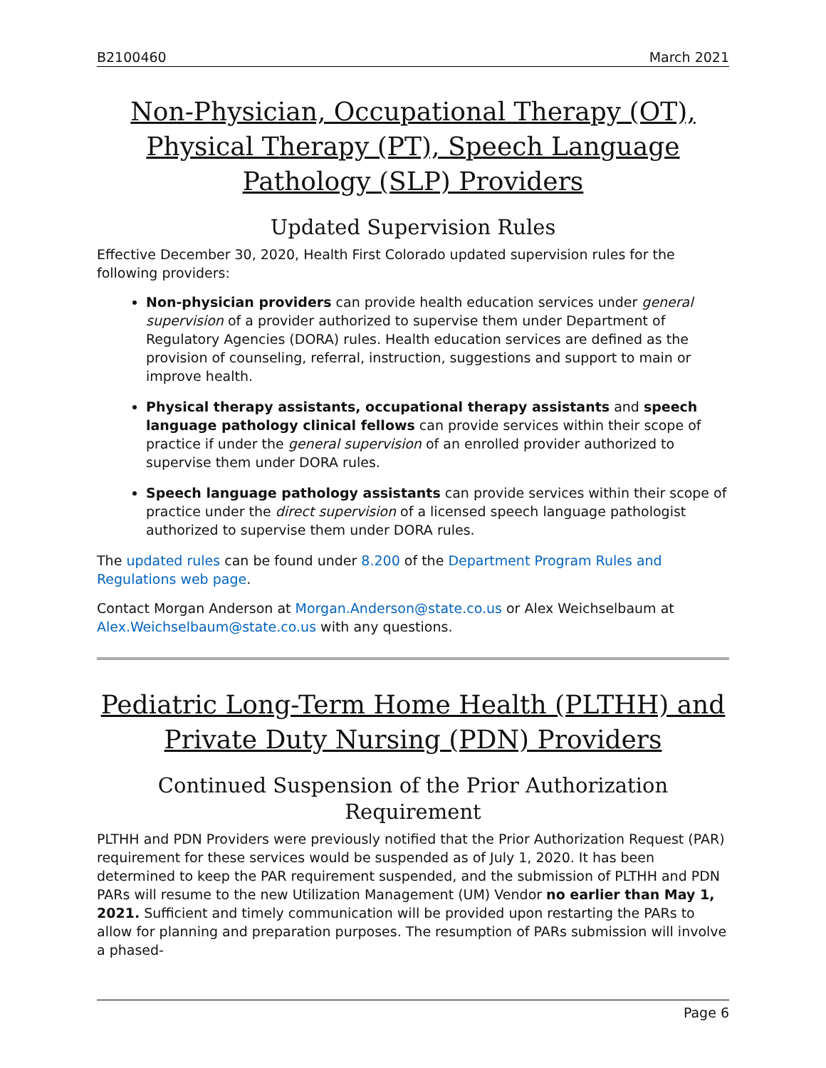B2100460 March 2021
Non-Physician, Occupational Therapy (OT), Physical Therapy (PT), Speech Language Pathology (SLP) Providers
Updated Supervision Rules
Effective December 30, 2020, Health First Colorado updated supervision rules for the following providers:
Non-physician providers can provide health education services under general supervision of a provider authorized to supervise them under Department of Regulatory Agencies (DORA) rules. Health education services are defined as the provision of counseling, referral, instruction, suggestions and support to main or improve health.
Physical therapy assistants, occupational therapy assistants and speech language pathology clinical fellows can provide services within their scope of practice if under the general supervision of an enrolled provider authorized to supervise them under DORA rules.
Speech language pathology assistants can provide services within their scope of practice under the direct supervision of a licensed speech language pathologist authorized to supervise them under DORA rules.
The updated rules can be found under 8.200 of the Department Program Rules and Regulations web page.
Contact Morgan Anderson at Morgan.Anderson@state.co.us or Alex Weichselbaum at Alex.Weichselbaum@state.co.us with any questions.
Pediatric Long-Term Home Health (PLTHH) and Private Duty Nursing (PDN) Providers
Continued Suspension of the Prior Authorization Requirement
PLTHH and PDN Providers were previously notified that the Prior Authorization Request (PAR) requirement for these services would be suspended as of July 1, 2020. It has been determined to keep the PAR requirement suspended, and the submission of PLTHH and PDN PARs will resume to the new Utilization Management (UM) Vendor no earlier than May 1, 2021. Sufficient and timely communication will be provided upon restarting the PARs to allow for planning and preparation purposes. The resumption of PARs submission will involve a phased-
Page 6